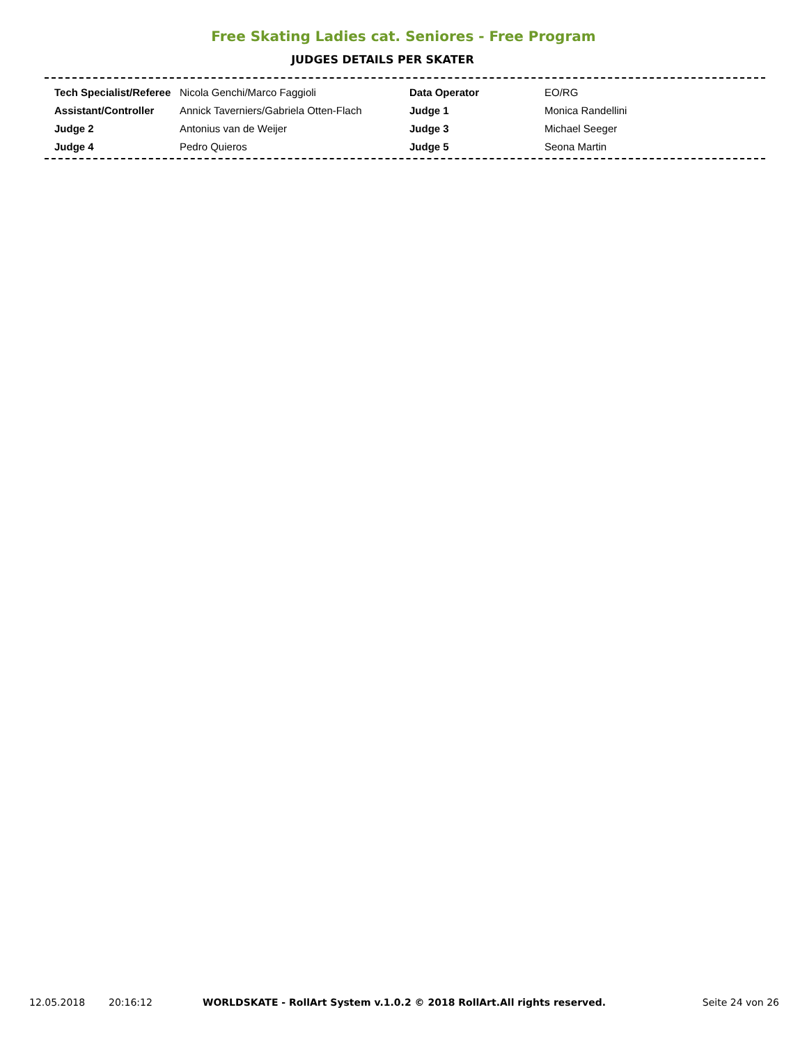Free Skating Ladies cat. Seniores - Free Program
JUDGES DETAILS PER SKATER
| Tech Specialist/Referee | Nicola Genchi/Marco Faggioli | Data Operator | EO/RG |
| Assistant/Controller | Annick Taverniers/Gabriela Otten-Flach | Judge 1 | Monica Randellini |
| Judge 2 | Antonius van de Weijer | Judge 3 | Michael Seeger |
| Judge 4 | Pedro Quieros | Judge 5 | Seona Martin |
12.05.2018 20:16:12 WORLDSKATE - RollArt System v.1.0.2 © 2018 RollArt.All rights reserved. Seite 24 von 26